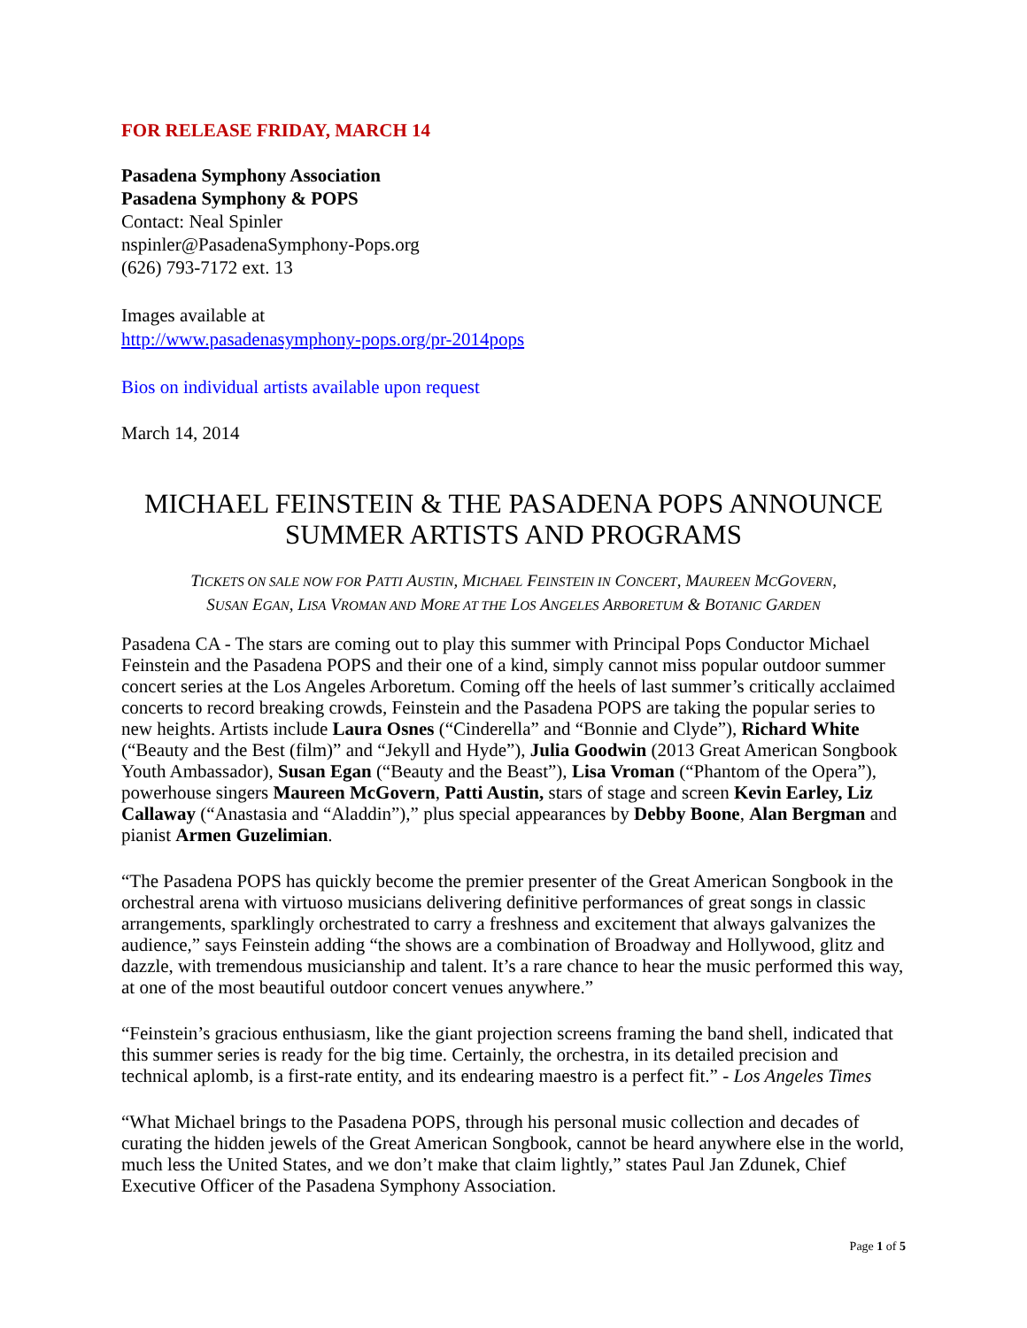FOR RELEASE FRIDAY, MARCH 14
Pasadena Symphony Association
Pasadena Symphony & POPS
Contact: Neal Spinler
nspinler@PasadenaSymphony-Pops.org
(626) 793-7172 ext. 13
Images available at
http://www.pasadenasymphony-pops.org/pr-2014pops
Bios on individual artists available upon request
March 14, 2014
MICHAEL FEINSTEIN & THE PASADENA POPS ANNOUNCE
SUMMER ARTISTS AND PROGRAMS
TICKETS ON SALE NOW FOR PATTI AUSTIN, MICHAEL FEINSTEIN IN CONCERT, MAUREEN MCGOVERN,
SUSAN EGAN, LISA VROMAN AND MORE AT THE LOS ANGELES ARBORETUM & BOTANIC GARDEN
Pasadena CA - The stars are coming out to play this summer with Principal Pops Conductor Michael Feinstein and the Pasadena POPS and their one of a kind, simply cannot miss popular outdoor summer concert series at the Los Angeles Arboretum. Coming off the heels of last summer’s critically acclaimed concerts to record breaking crowds, Feinstein and the Pasadena POPS are taking the popular series to new heights. Artists include Laura Osnes (“Cinderella” and “Bonnie and Clyde”), Richard White (“Beauty and the Best (film)” and “Jekyll and Hyde”), Julia Goodwin (2013 Great American Songbook Youth Ambassador), Susan Egan (“Beauty and the Beast”), Lisa Vroman (“Phantom of the Opera”), powerhouse singers Maureen McGovern, Patti Austin, stars of stage and screen Kevin Earley, Liz Callaway (“Anastasia and “Aladdin”),” plus special appearances by Debby Boone, Alan Bergman and pianist Armen Guzelimian.
“The Pasadena POPS has quickly become the premier presenter of the Great American Songbook in the orchestral arena with virtuoso musicians delivering definitive performances of great songs in classic arrangements, sparklingly orchestrated to carry a freshness and excitement that always galvanizes the audience,” says Feinstein adding “the shows are a combination of Broadway and Hollywood, glitz and dazzle, with tremendous musicianship and talent. It’s a rare chance to hear the music performed this way, at one of the most beautiful outdoor concert venues anywhere.”
“Feinstein’s gracious enthusiasm, like the giant projection screens framing the band shell, indicated that this summer series is ready for the big time. Certainly, the orchestra, in its detailed precision and technical aplomb, is a first-rate entity, and its endearing maestro is a perfect fit.” - Los Angeles Times
“What Michael brings to the Pasadena POPS, through his personal music collection and decades of curating the hidden jewels of the Great American Songbook, cannot be heard anywhere else in the world, much less the United States, and we don’t make that claim lightly,” states Paul Jan Zdunek, Chief Executive Officer of the Pasadena Symphony Association.
Page 1 of 5